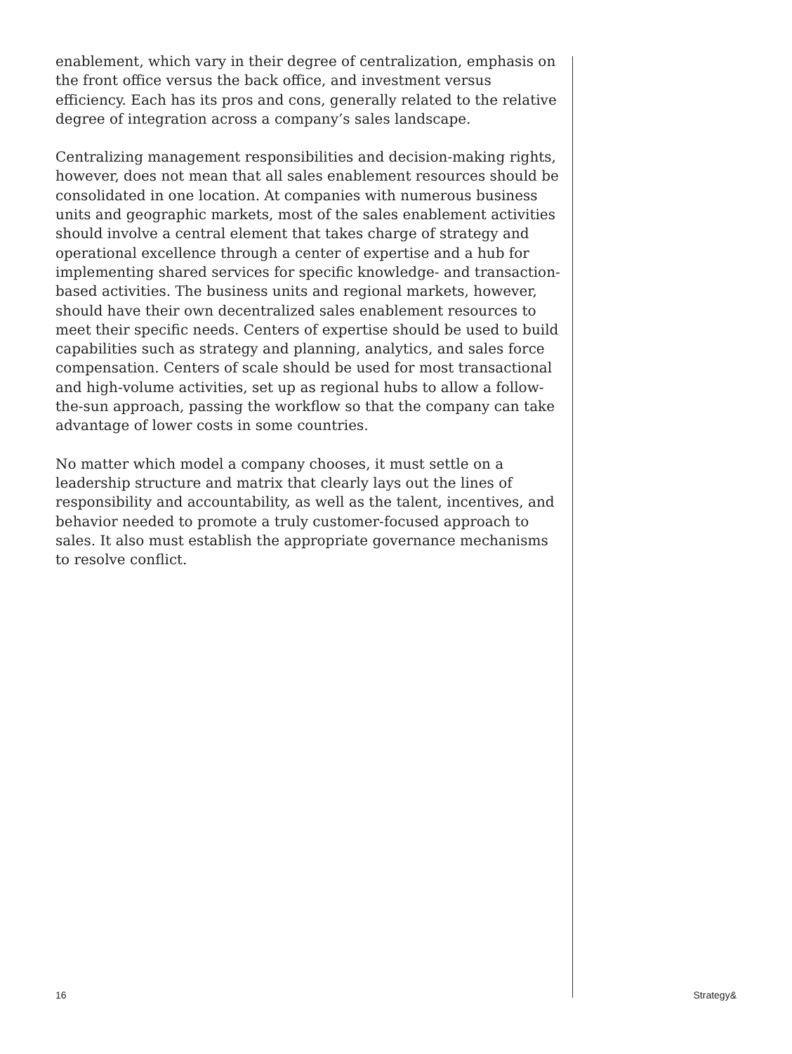enablement, which vary in their degree of centralization, emphasis on the front office versus the back office, and investment versus efficiency. Each has its pros and cons, generally related to the relative degree of integration across a company’s sales landscape.
Centralizing management responsibilities and decision-making rights, however, does not mean that all sales enablement resources should be consolidated in one location. At companies with numerous business units and geographic markets, most of the sales enablement activities should involve a central element that takes charge of strategy and operational excellence through a center of expertise and a hub for implementing shared services for specific knowledge- and transaction-based activities. The business units and regional markets, however, should have their own decentralized sales enablement resources to meet their specific needs. Centers of expertise should be used to build capabilities such as strategy and planning, analytics, and sales force compensation. Centers of scale should be used for most transactional and high-volume activities, set up as regional hubs to allow a follow-the-sun approach, passing the workflow so that the company can take advantage of lower costs in some countries.
No matter which model a company chooses, it must settle on a leadership structure and matrix that clearly lays out the lines of responsibility and accountability, as well as the talent, incentives, and behavior needed to promote a truly customer-focused approach to sales. It also must establish the appropriate governance mechanisms to resolve conflict.
16 Strategy&